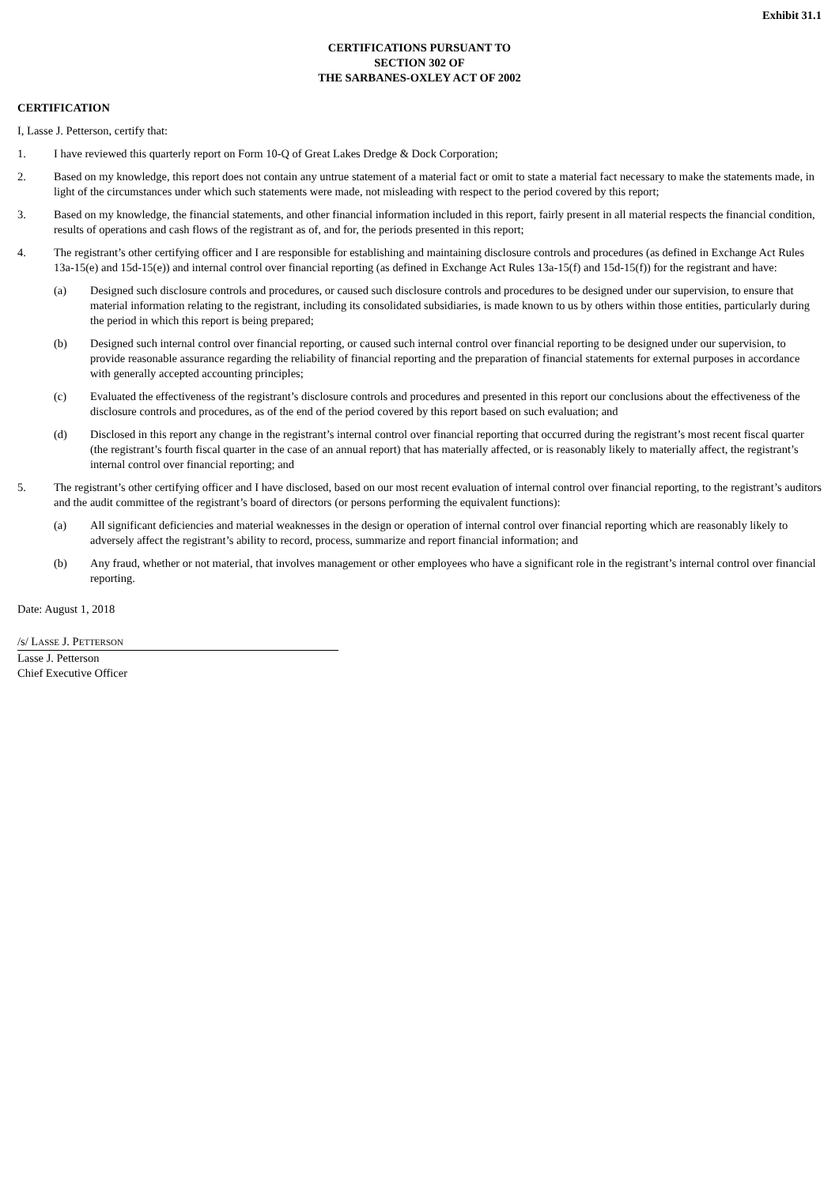Exhibit 31.1
CERTIFICATIONS PURSUANT TO
SECTION 302 OF
THE SARBANES-OXLEY ACT OF 2002
CERTIFICATION
I, Lasse J. Petterson, certify that:
1. I have reviewed this quarterly report on Form 10-Q of Great Lakes Dredge & Dock Corporation;
2. Based on my knowledge, this report does not contain any untrue statement of a material fact or omit to state a material fact necessary to make the statements made, in light of the circumstances under which such statements were made, not misleading with respect to the period covered by this report;
3. Based on my knowledge, the financial statements, and other financial information included in this report, fairly present in all material respects the financial condition, results of operations and cash flows of the registrant as of, and for, the periods presented in this report;
4. The registrant’s other certifying officer and I are responsible for establishing and maintaining disclosure controls and procedures (as defined in Exchange Act Rules 13a-15(e) and 15d-15(e)) and internal control over financial reporting (as defined in Exchange Act Rules 13a-15(f) and 15d-15(f)) for the registrant and have:
(a) Designed such disclosure controls and procedures, or caused such disclosure controls and procedures to be designed under our supervision, to ensure that material information relating to the registrant, including its consolidated subsidiaries, is made known to us by others within those entities, particularly during the period in which this report is being prepared;
(b) Designed such internal control over financial reporting, or caused such internal control over financial reporting to be designed under our supervision, to provide reasonable assurance regarding the reliability of financial reporting and the preparation of financial statements for external purposes in accordance with generally accepted accounting principles;
(c) Evaluated the effectiveness of the registrant’s disclosure controls and procedures and presented in this report our conclusions about the effectiveness of the disclosure controls and procedures, as of the end of the period covered by this report based on such evaluation; and
(d) Disclosed in this report any change in the registrant’s internal control over financial reporting that occurred during the registrant’s most recent fiscal quarter (the registrant’s fourth fiscal quarter in the case of an annual report) that has materially affected, or is reasonably likely to materially affect, the registrant’s internal control over financial reporting; and
5. The registrant’s other certifying officer and I have disclosed, based on our most recent evaluation of internal control over financial reporting, to the registrant’s auditors and the audit committee of the registrant’s board of directors (or persons performing the equivalent functions):
(a) All significant deficiencies and material weaknesses in the design or operation of internal control over financial reporting which are reasonably likely to adversely affect the registrant’s ability to record, process, summarize and report financial information; and
(b) Any fraud, whether or not material, that involves management or other employees who have a significant role in the registrant’s internal control over financial reporting.
Date: August 1, 2018
/s/ LASSE J. PETTERSON
Lasse J. Petterson
Chief Executive Officer